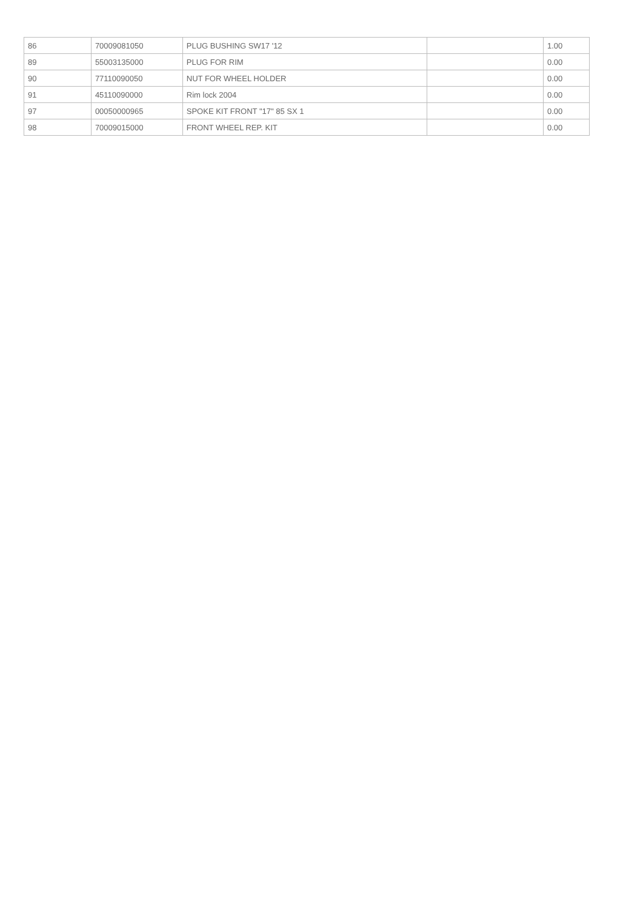| 86 | 70009081050 | PLUG BUSHING SW17 '12 | | 1.00 |
| 89 | 55003135000 | PLUG FOR RIM | | 0.00 |
| 90 | 77110090050 | NUT FOR WHEEL HOLDER | | 0.00 |
| 91 | 45110090000 | Rim lock 2004 | | 0.00 |
| 97 | 00050000965 | SPOKE KIT FRONT "17" 85 SX 1 | | 0.00 |
| 98 | 70009015000 | FRONT WHEEL REP. KIT | | 0.00 |